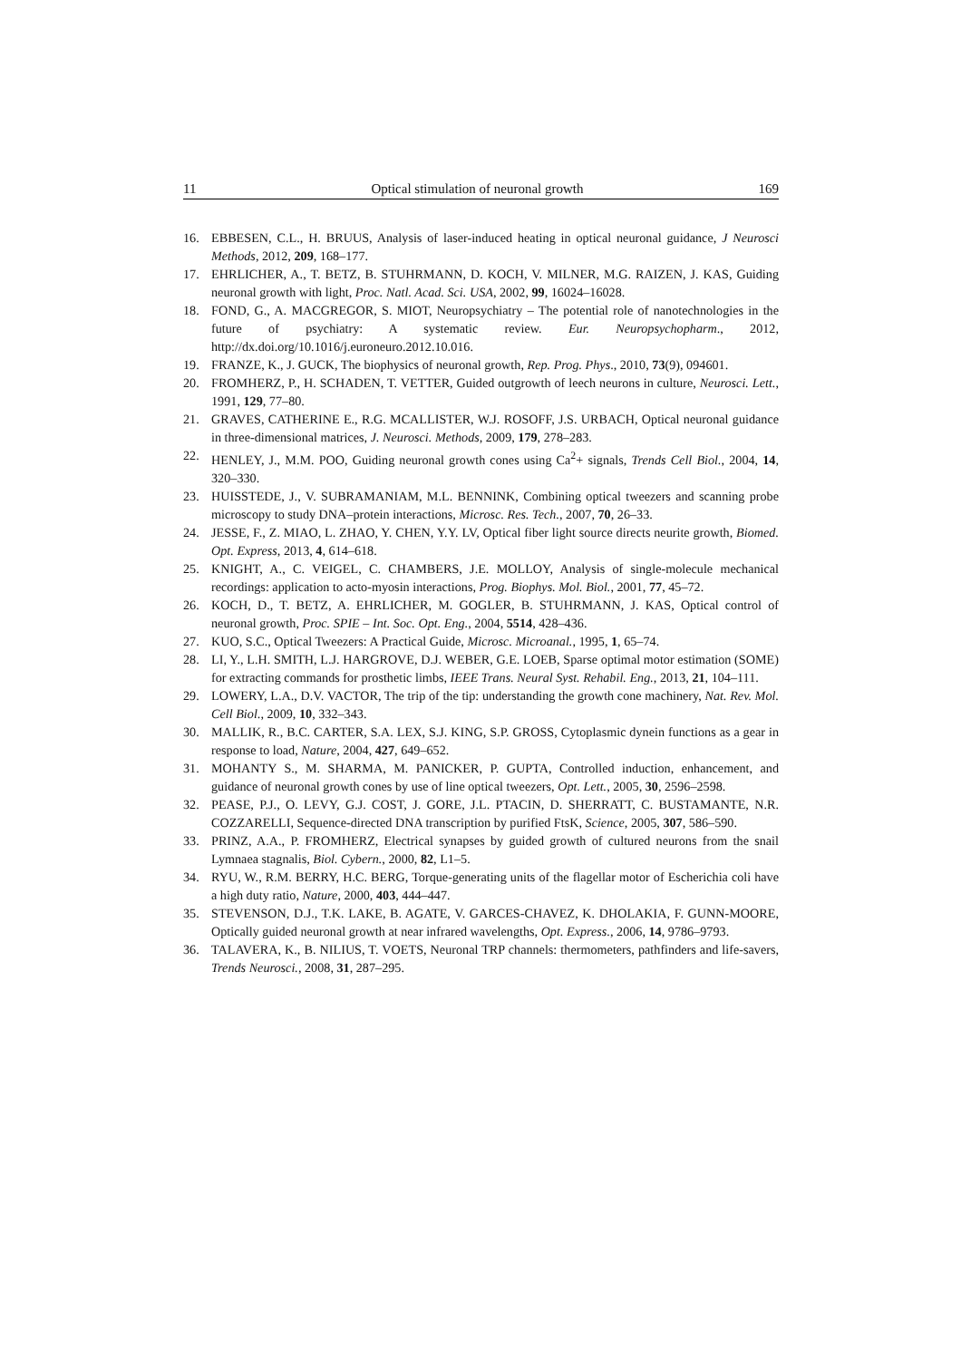11 Optical stimulation of neuronal growth 169
16. EBBESEN, C.L., H. BRUUS, Analysis of laser-induced heating in optical neuronal guidance, J Neurosci Methods, 2012, 209, 168–177.
17. EHRLICHER, A., T. BETZ, B. STUHRMANN, D. KOCH, V. MILNER, M.G. RAIZEN, J. KAS, Guiding neuronal growth with light, Proc. Natl. Acad. Sci. USA, 2002, 99, 16024–16028.
18. FOND, G., A. MACGREGOR, S. MIOT, Neuropsychiatry – The potential role of nanotechnologies in the future of psychiatry: A systematic review. Eur. Neuropsychopharm., 2012, http://dx.doi.org/10.1016/j.euroneuro.2012.10.016.
19. FRANZE, K., J. GUCK, The biophysics of neuronal growth, Rep. Prog. Phys., 2010, 73(9), 094601.
20. FROMHERZ, P., H. SCHADEN, T. VETTER, Guided outgrowth of leech neurons in culture, Neurosci. Lett., 1991, 129, 77–80.
21. GRAVES, CATHERINE E., R.G. MCALLISTER, W.J. ROSOFF, J.S. URBACH, Optical neuronal guidance in three-dimensional matrices, J. Neurosci. Methods, 2009, 179, 278–283.
22. HENLEY, J., M.M. POO, Guiding neuronal growth cones using Ca<sup>2</sup>+ signals, Trends Cell Biol., 2004, 14, 320–330.
23. HUISSTEDE, J., V. SUBRAMANIAM, M.L. BENNINK, Combining optical tweezers and scanning probe microscopy to study DNA–protein interactions, Microsc. Res. Tech., 2007, 70, 26–33.
24. JESSE, F., Z. MIAO, L. ZHAO, Y. CHEN, Y.Y. LV, Optical fiber light source directs neurite growth, Biomed. Opt. Express, 2013, 4, 614–618.
25. KNIGHT, A., C. VEIGEL, C. CHAMBERS, J.E. MOLLOY, Analysis of single-molecule mechanical recordings: application to acto-myosin interactions, Prog. Biophys. Mol. Biol., 2001, 77, 45–72.
26. KOCH, D., T. BETZ, A. EHRLICHER, M. GOGLER, B. STUHRMANN, J. KAS, Optical control of neuronal growth, Proc. SPIE – Int. Soc. Opt. Eng., 2004, 5514, 428–436.
27. KUO, S.C., Optical Tweezers: A Practical Guide, Microsc. Microanal., 1995, 1, 65–74.
28. LI, Y., L.H. SMITH, L.J. HARGROVE, D.J. WEBER, G.E. LOEB, Sparse optimal motor estimation (SOME) for extracting commands for prosthetic limbs, IEEE Trans. Neural Syst. Rehabil. Eng., 2013, 21, 104–111.
29. LOWERY, L.A., D.V. VACTOR, The trip of the tip: understanding the growth cone machinery, Nat. Rev. Mol. Cell Biol., 2009, 10, 332–343.
30. MALLIK, R., B.C. CARTER, S.A. LEX, S.J. KING, S.P. GROSS, Cytoplasmic dynein functions as a gear in response to load, Nature, 2004, 427, 649–652.
31. MOHANTY S., M. SHARMA, M. PANICKER, P. GUPTA, Controlled induction, enhancement, and guidance of neuronal growth cones by use of line optical tweezers, Opt. Lett., 2005, 30, 2596–2598.
32. PEASE, P.J., O. LEVY, G.J. COST, J. GORE, J.L. PTACIN, D. SHERRATT, C. BUSTAMANTE, N.R. COZZARELLI, Sequence-directed DNA transcription by purified FtsK, Science, 2005, 307, 586–590.
33. PRINZ, A.A., P. FROMHERZ, Electrical synapses by guided growth of cultured neurons from the snail Lymnaea stagnalis, Biol. Cybern., 2000, 82, L1–5.
34. RYU, W., R.M. BERRY, H.C. BERG, Torque-generating units of the flagellar motor of Escherichia coli have a high duty ratio, Nature, 2000, 403, 444–447.
35. STEVENSON, D.J., T.K. LAKE, B. AGATE, V. GARCES-CHAVEZ, K. DHOLAKIA, F. GUNN-MOORE, Optically guided neuronal growth at near infrared wavelengths, Opt. Express., 2006, 14, 9786–9793.
36. TALAVERA, K., B. NILIUS, T. VOETS, Neuronal TRP channels: thermometers, pathfinders and life-savers, Trends Neurosci., 2008, 31, 287–295.